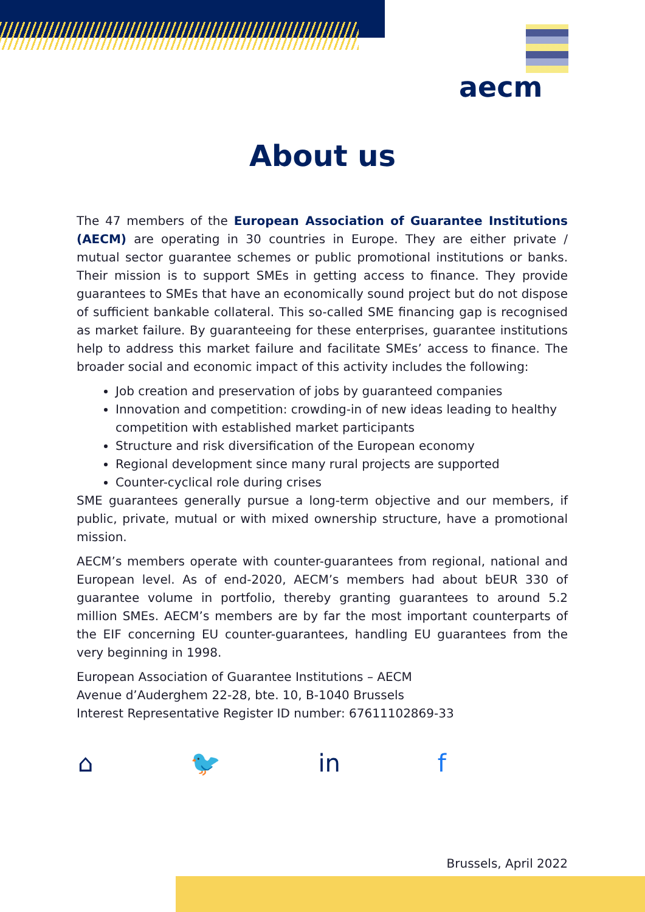aecm
About us
The 47 members of the European Association of Guarantee Institutions (AECM) are operating in 30 countries in Europe. They are either private / mutual sector guarantee schemes or public promotional institutions or banks. Their mission is to support SMEs in getting access to finance. They provide guarantees to SMEs that have an economically sound project but do not dispose of sufficient bankable collateral. This so-called SME financing gap is recognised as market failure. By guaranteeing for these enterprises, guarantee institutions help to address this market failure and facilitate SMEs’ access to finance. The broader social and economic impact of this activity includes the following:
Job creation and preservation of jobs by guaranteed companies
Innovation and competition: crowding-in of new ideas leading to healthy competition with established market participants
Structure and risk diversification of the European economy
Regional development since many rural projects are supported
Counter-cyclical role during crises
SME guarantees generally pursue a long-term objective and our members, if public, private, mutual or with mixed ownership structure, have a promotional mission.
AECM’s members operate with counter-guarantees from regional, national and European level. As of end-2020, AECM’s members had about bEUR 330 of guarantee volume in portfolio, thereby granting guarantees to around 5.2 million SMEs. AECM’s members are by far the most important counterparts of the EIF concerning EU counter-guarantees, handling EU guarantees from the very beginning in 1998.
European Association of Guarantee Institutions – AECM
Avenue d’Auderghem 22-28, bte. 10, B-1040 Brussels
Interest Representative Register ID number: 67611102869-33
⌂ 🐦 in f
Brussels, April 2022